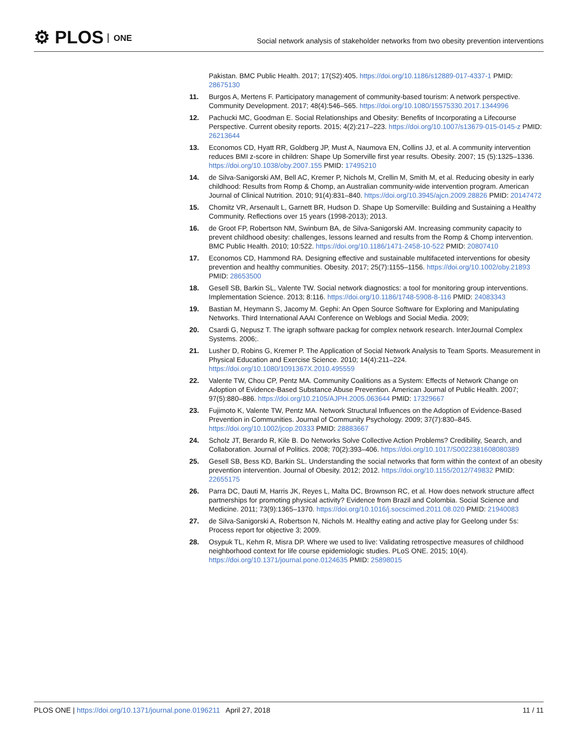⚙ PLOS ONE
Social network analysis of stakeholder networks from two obesity prevention interventions
Pakistan. BMC Public Health. 2017; 17(S2):405. https://doi.org/10.1186/s12889-017-4337-1 PMID: 28675130
11. Burgos A, Mertens F. Participatory management of community-based tourism: A network perspective. Community Development. 2017; 48(4):546–565. https://doi.org/10.1080/15575330.2017.1344996
12. Pachucki MC, Goodman E. Social Relationships and Obesity: Benefits of Incorporating a Lifecourse Perspective. Current obesity reports. 2015; 4(2):217–223. https://doi.org/10.1007/s13679-015-0145-z PMID: 26213644
13. Economos CD, Hyatt RR, Goldberg JP, Must A, Naumova EN, Collins JJ, et al. A community intervention reduces BMI z-score in children: Shape Up Somerville first year results. Obesity. 2007; 15 (5):1325–1336. https://doi.org/10.1038/oby.2007.155 PMID: 17495210
14. de Silva-Sanigorski AM, Bell AC, Kremer P, Nichols M, Crellin M, Smith M, et al. Reducing obesity in early childhood: Results from Romp & Chomp, an Australian community-wide intervention program. American Journal of Clinical Nutrition. 2010; 91(4):831–840. https://doi.org/10.3945/ajcn.2009.28826 PMID: 20147472
15. Chomitz VR, Arsenault L, Garnett BR, Hudson D. Shape Up Somerville: Building and Sustaining a Healthy Community. Reflections over 15 years (1998-2013); 2013.
16. de Groot FP, Robertson NM, Swinburn BA, de Silva-Sanigorski AM. Increasing community capacity to prevent childhood obesity: challenges, lessons learned and results from the Romp & Chomp intervention. BMC Public Health. 2010; 10:522. https://doi.org/10.1186/1471-2458-10-522 PMID: 20807410
17. Economos CD, Hammond RA. Designing effective and sustainable multifaceted interventions for obesity prevention and healthy communities. Obesity. 2017; 25(7):1155–1156. https://doi.org/10.1002/oby.21893 PMID: 28653500
18. Gesell SB, Barkin SL, Valente TW. Social network diagnostics: a tool for monitoring group interventions. Implementation Science. 2013; 8:116. https://doi.org/10.1186/1748-5908-8-116 PMID: 24083343
19. Bastian M, Heymann S, Jacomy M. Gephi: An Open Source Software for Exploring and Manipulating Networks. Third International AAAI Conference on Weblogs and Social Media. 2009;
20. Csardi G, Nepusz T. The igraph software packag for complex network research. InterJournal Complex Systems. 2006;.
21. Lusher D, Robins G, Kremer P. The Application of Social Network Analysis to Team Sports. Measurement in Physical Education and Exercise Science. 2010; 14(4):211–224. https://doi.org/10.1080/1091367X.2010.495559
22. Valente TW, Chou CP, Pentz MA. Community Coalitions as a System: Effects of Network Change on Adoption of Evidence-Based Substance Abuse Prevention. American Journal of Public Health. 2007; 97(5):880–886. https://doi.org/10.2105/AJPH.2005.063644 PMID: 17329667
23. Fujimoto K, Valente TW, Pentz MA. Network Structural Influences on the Adoption of Evidence-Based Prevention in Communities. Journal of Community Psychology. 2009; 37(7):830–845. https://doi.org/10.1002/jcop.20333 PMID: 28883667
24. Scholz JT, Berardo R, Kile B. Do Networks Solve Collective Action Problems? Credibility, Search, and Collaboration. Journal of Politics. 2008; 70(2):393–406. https://doi.org/10.1017/S0022381608080389
25. Gesell SB, Bess KD, Barkin SL. Understanding the social networks that form within the context of an obesity prevention intervention. Journal of Obesity. 2012; 2012. https://doi.org/10.1155/2012/749832 PMID: 22655175
26. Parra DC, Dauti M, Harris JK, Reyes L, Malta DC, Brownson RC, et al. How does network structure affect partnerships for promoting physical activity? Evidence from Brazil and Colombia. Social Science and Medicine. 2011; 73(9):1365–1370. https://doi.org/10.1016/j.socscimed.2011.08.020 PMID: 21940083
27. de Silva-Sanigorski A, Robertson N, Nichols M. Healthy eating and active play for Geelong under 5s: Process report for objective 3; 2009.
28. Osypuk TL, Kehm R, Misra DP. Where we used to live: Validating retrospective measures of childhood neighborhood context for life course epidemiologic studies. PLoS ONE. 2015; 10(4). https://doi.org/10.1371/journal.pone.0124635 PMID: 25898015
PLOS ONE | https://doi.org/10.1371/journal.pone.0196211 April 27, 2018 11 / 11